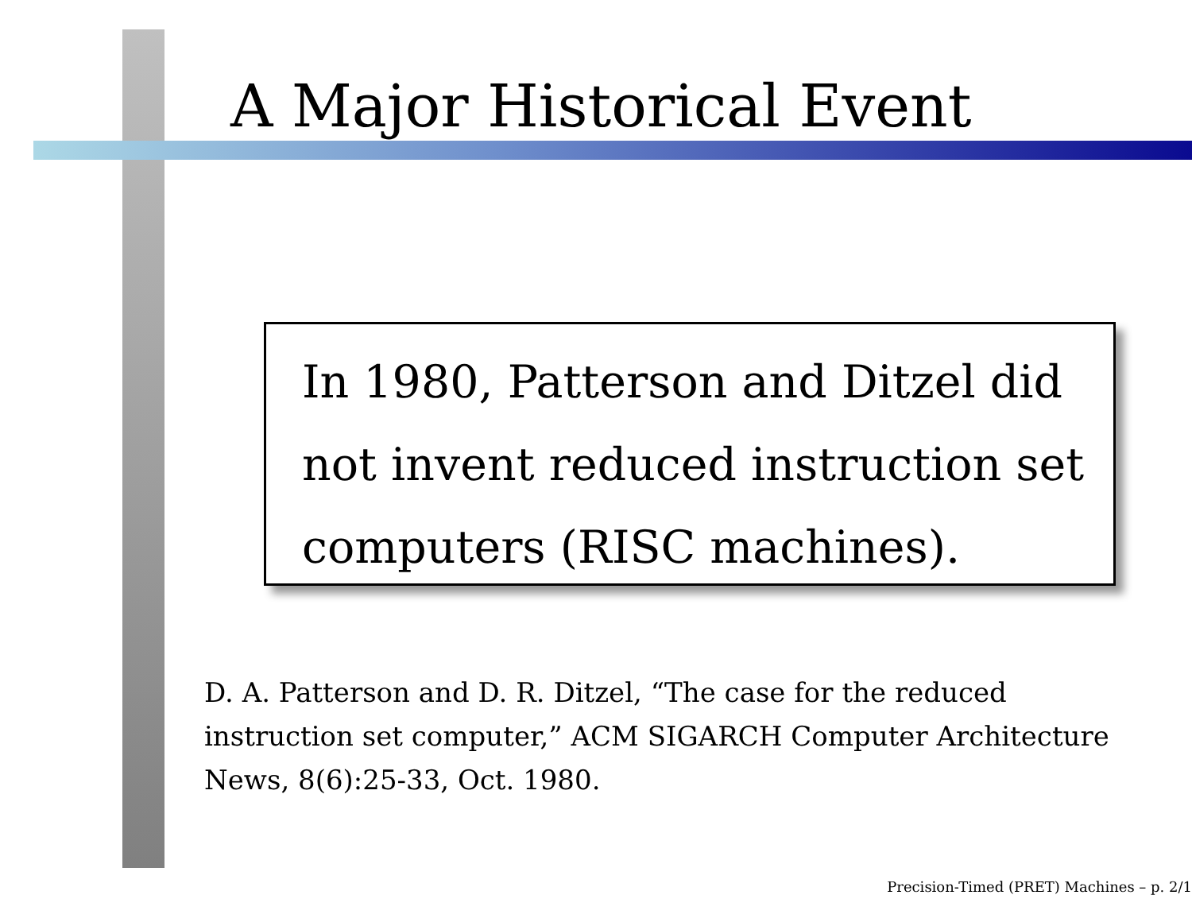A Major Historical Event
In 1980, Patterson and Ditzel did not invent reduced instruction set computers (RISC machines).
D. A. Patterson and D. R. Ditzel, “The case for the reduced instruction set computer,” ACM SIGARCH Computer Architecture News, 8(6):25-33, Oct. 1980.
Precision-Timed (PRET) Machines – p. 2/1